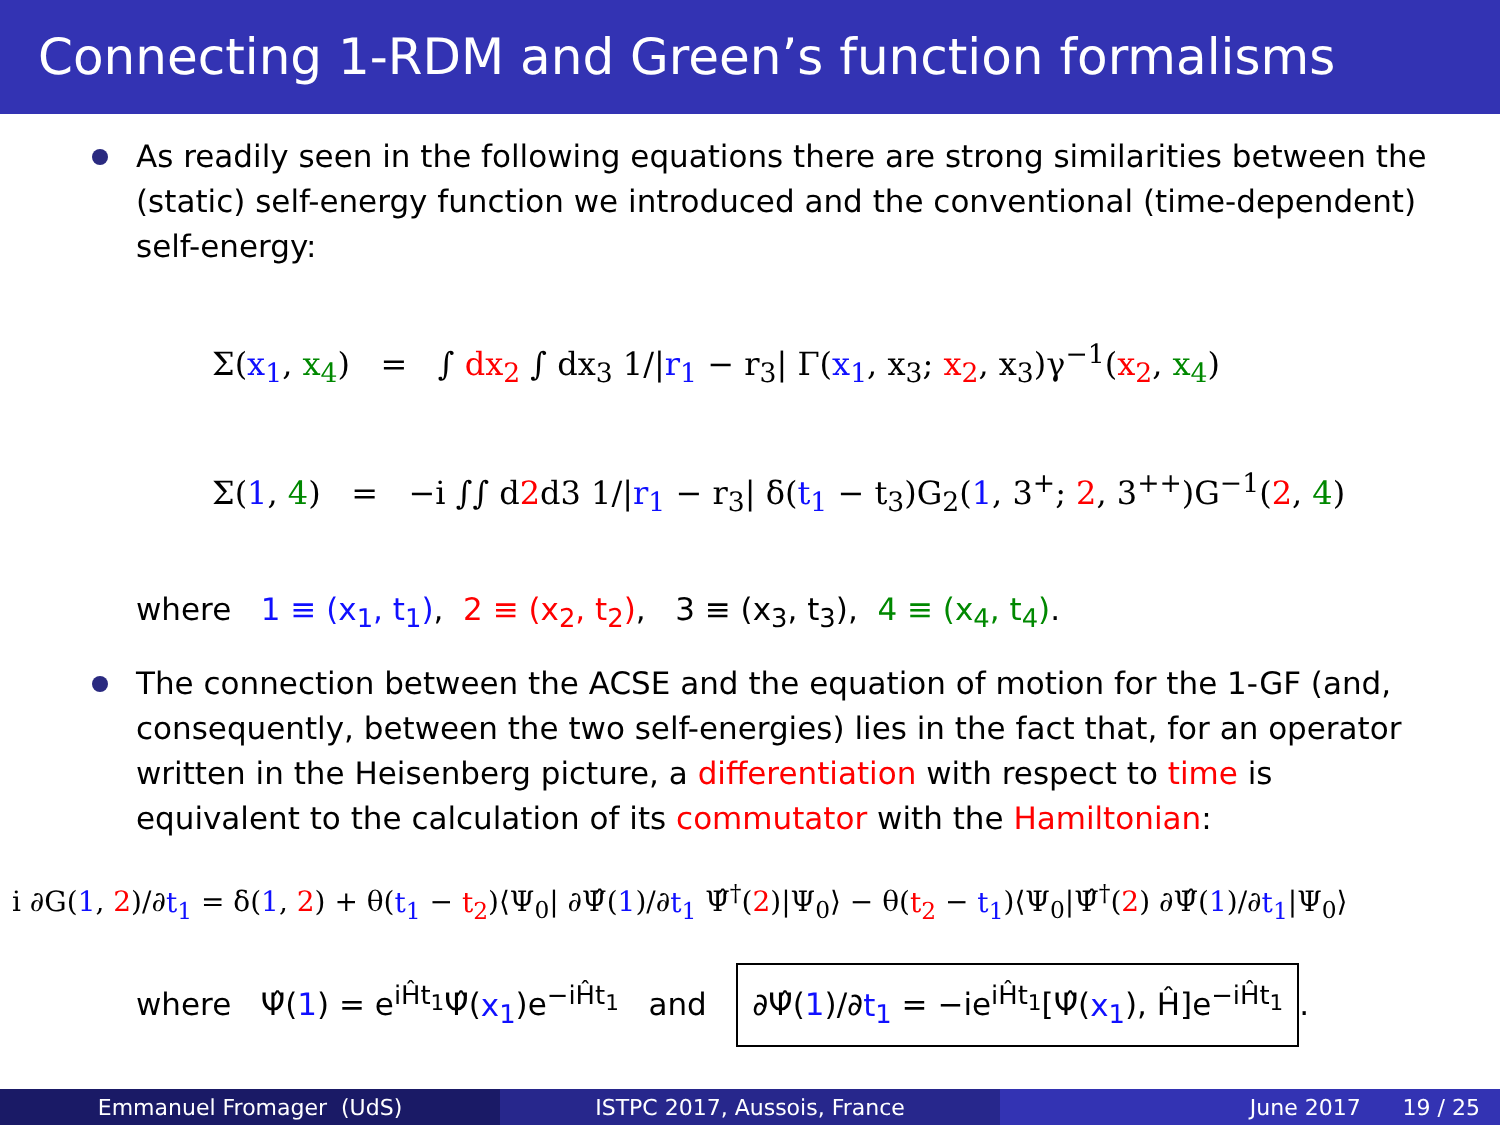Connecting 1-RDM and Green’s function formalisms
As readily seen in the following equations there are strong similarities between the (static) self-energy function we introduced and the conventional (time-dependent) self-energy:
Σ(x<sub>1</sub>, x<sub>4</sub>) = ∫ dx<sub>2</sub> ∫ dx<sub>3</sub> 1/|r<sub>1</sub> − r<sub>3</sub>| Γ(x<sub>1</sub>, x<sub>3</sub>; x<sub>2</sub>, x<sub>3</sub>)γ<sup>−1</sup>(x<sub>2</sub>, x<sub>4</sub>)
Σ(1, 4) = −i ∫∫ d2d3 1/|r<sub>1</sub> − r<sub>3</sub>| δ(t<sub>1</sub> − t<sub>3</sub>)G<sub>2</sub>(1, 3<sup>+</sup>; 2, 3<sup>++</sup>)G<sup>−1</sup>(2, 4)
where 1 ≡ (x<sub>1</sub>, t<sub>1</sub>), 2 ≡ (x<sub>2</sub>, t<sub>2</sub>), 3 ≡ (x<sub>3</sub>, t<sub>3</sub>), 4 ≡ (x<sub>4</sub>, t<sub>4</sub>).
The connection between the ACSE and the equation of motion for the 1-GF (and, consequently, between the two self-energies) lies in the fact that, for an operator written in the Heisenberg picture, a differentiation with respect to time is equivalent to the calculation of its commutator with the Hamiltonian:
i ∂G(1, 2)/∂t<sub>1</sub> = δ(1, 2) + θ(t<sub>1</sub> − t<sub>2</sub>)⟨Ψ<sub>0</sub>| ∂Ψ̂(1)/∂t<sub>1</sub> Ψ̂<sup>†</sup>(2)|Ψ<sub>0</sub>⟩ − θ(t<sub>2</sub> − t<sub>1</sub>)⟨Ψ<sub>0</sub>|Ψ̂<sup>†</sup>(2) ∂Ψ̂(1)/∂t<sub>1</sub>|Ψ<sub>0</sub>⟩
where Ψ̂(1) = e<sup>iĤt<sub>1</sub></sup>Ψ̂(x<sub>1</sub>)e<sup>−iĤt<sub>1</sub></sup> and ∂Ψ̂(1)/∂t<sub>1</sub> = −ie<sup>iĤt<sub>1</sub></sup>[Ψ̂(x<sub>1</sub>), Ĥ]e<sup>−iĤt<sub>1</sub></sup>.
Emmanuel Fromager (UdS) ISTPC 2017, Aussois, France June 2017 19 / 25